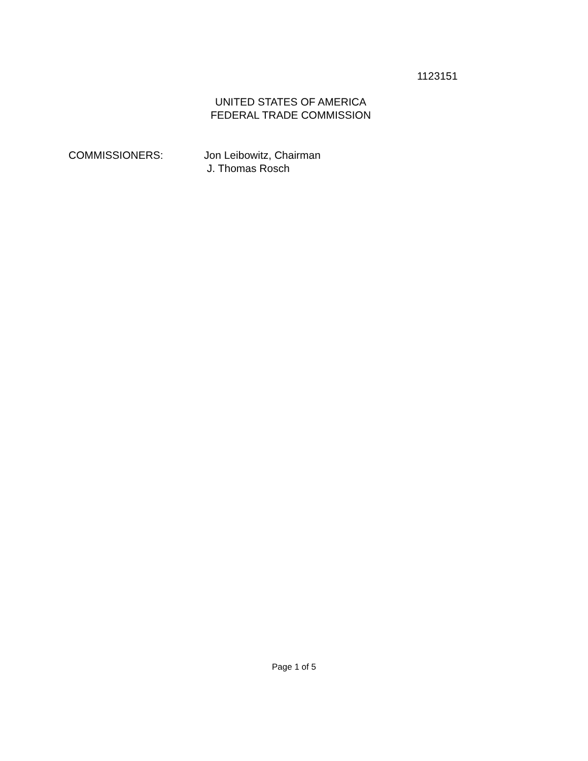1123151
UNITED STATES OF AMERICA
FEDERAL TRADE COMMISSION
COMMISSIONERS: Jon Leibowitz, Chairman
J. Thomas Rosch
Page 1 of 5